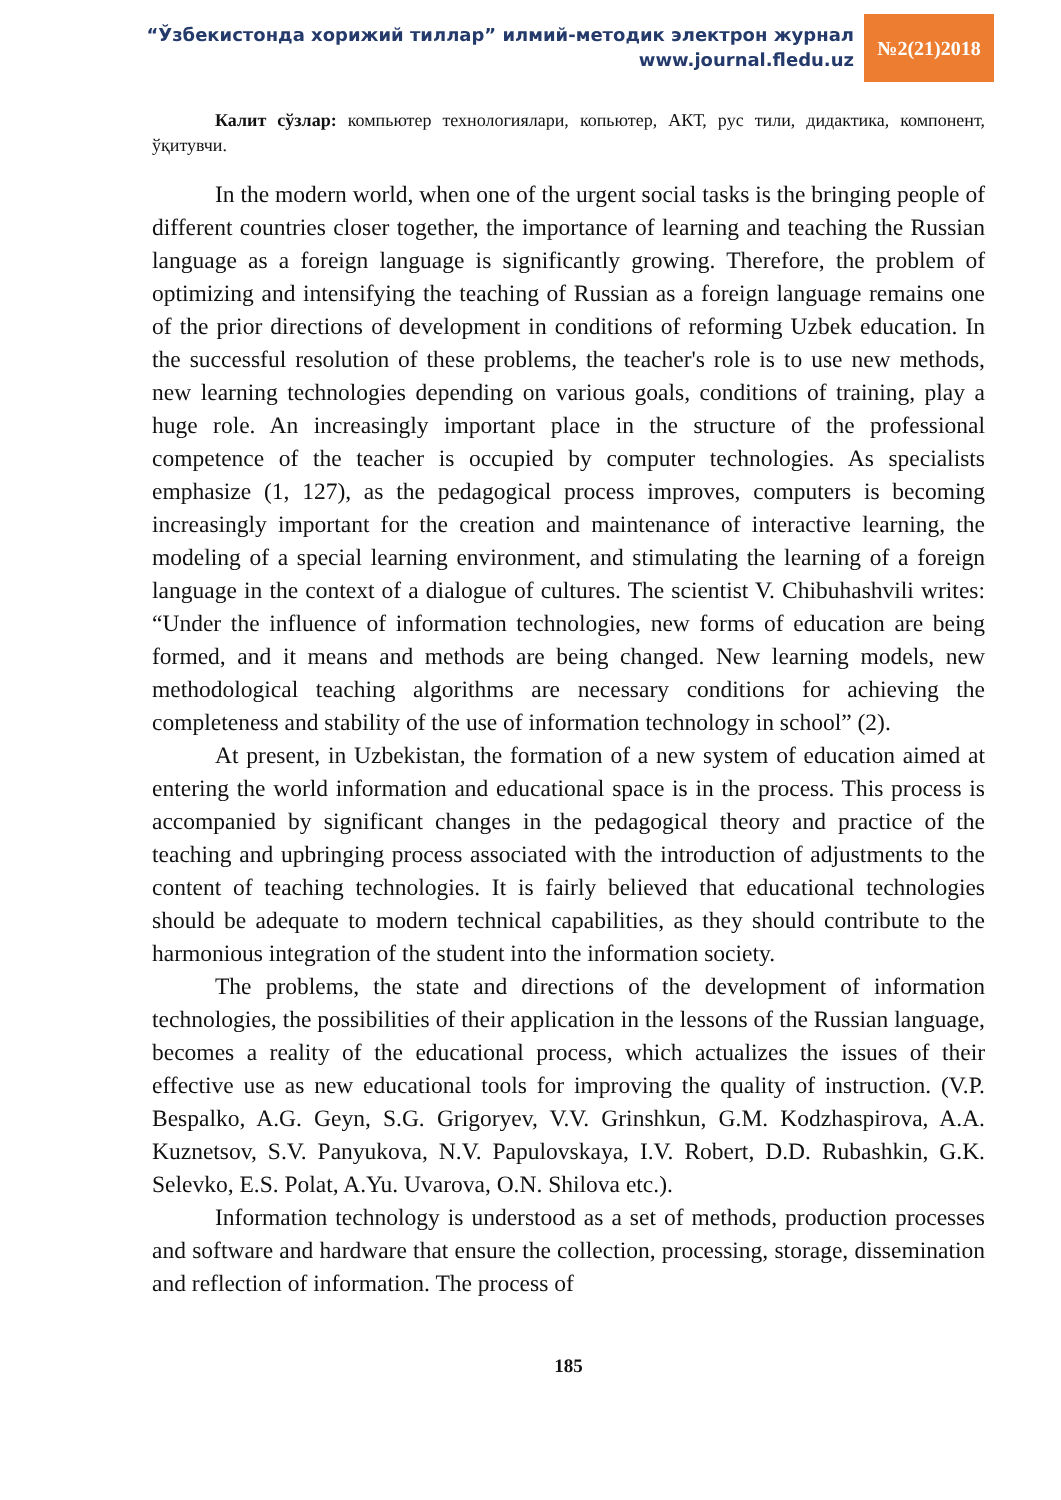“Ўзбекистонда хорижий тиллар” илмий-методик электрон журнал
www.journal.fledu.uz
№2(21)2018
Калит сўзлар: компьютер технологиялари, копьютер, АКТ, рус тили, дидактика, компонент, ўқитувчи.
In the modern world, when one of the urgent social tasks is the bringing people of different countries closer together, the importance of learning and teaching the Russian language as a foreign language is significantly growing. Therefore, the problem of optimizing and intensifying the teaching of Russian as a foreign language remains one of the prior directions of development in conditions of reforming Uzbek education. In the successful resolution of these problems, the teacher's role is to use new methods, new learning technologies depending on various goals, conditions of training, play a huge role. An increasingly important place in the structure of the professional competence of the teacher is occupied by computer technologies. As specialists emphasize (1, 127), as the pedagogical process improves, computers is becoming increasingly important for the creation and maintenance of interactive learning, the modeling of a special learning environment, and stimulating the learning of a foreign language in the context of a dialogue of cultures. The scientist V. Chibuhashvili writes: “Under the influence of information technologies, new forms of education are being formed, and it means and methods are being changed. New learning models, new methodological teaching algorithms are necessary conditions for achieving the completeness and stability of the use of information technology in school” (2).
At present, in Uzbekistan, the formation of a new system of education aimed at entering the world information and educational space is in the process. This process is accompanied by significant changes in the pedagogical theory and practice of the teaching and upbringing process associated with the introduction of adjustments to the content of teaching technologies. It is fairly believed that educational technologies should be adequate to modern technical capabilities, as they should contribute to the harmonious integration of the student into the information society.
The problems, the state and directions of the development of information technologies, the possibilities of their application in the lessons of the Russian language, becomes a reality of the educational process, which actualizes the issues of their effective use as new educational tools for improving the quality of instruction. (V.P. Bespalko, A.G. Geyn, S.G. Grigoryev, V.V. Grinshkun, G.M. Kodzhaspirova, A.A. Kuznetsov, S.V. Panyukova, N.V. Papulovskaya, I.V. Robert, D.D. Rubashkin, G.K. Selevko, E.S. Polat, A.Yu. Uvarova, O.N. Shilova etc.).
Information technology is understood as a set of methods, production processes and software and hardware that ensure the collection, processing, storage, dissemination and reflection of information. The process of
185